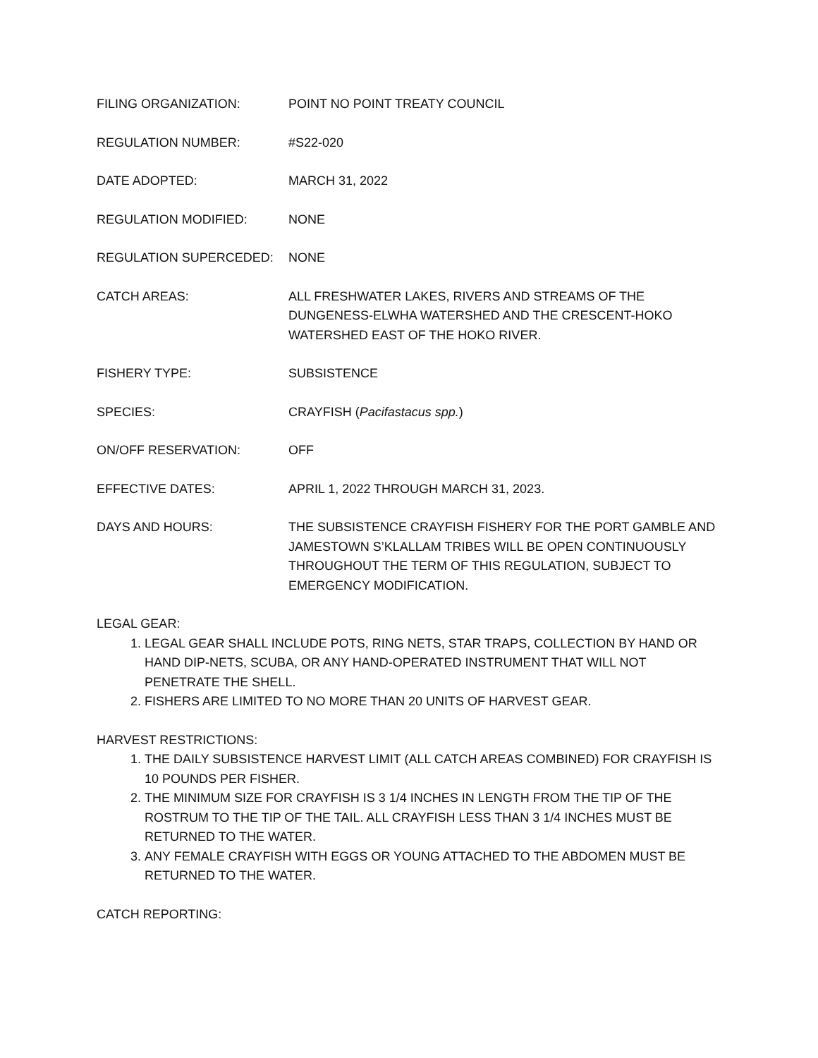FILING ORGANIZATION: POINT NO POINT TREATY COUNCIL
REGULATION NUMBER: #S22-020
DATE ADOPTED: MARCH 31, 2022
REGULATION MODIFIED: NONE
REGULATION SUPERCEDED: NONE
CATCH AREAS: ALL FRESHWATER LAKES, RIVERS AND STREAMS OF THE DUNGENESS-ELWHA WATERSHED AND THE CRESCENT-HOKO WATERSHED EAST OF THE HOKO RIVER.
FISHERY TYPE: SUBSISTENCE
SPECIES: CRAYFISH (Pacifastacus spp.)
ON/OFF RESERVATION: OFF
EFFECTIVE DATES: APRIL 1, 2022 THROUGH MARCH 31, 2023.
DAYS AND HOURS: THE SUBSISTENCE CRAYFISH FISHERY FOR THE PORT GAMBLE AND JAMESTOWN S’KLALLAM TRIBES WILL BE OPEN CONTINUOUSLY THROUGHOUT THE TERM OF THIS REGULATION, SUBJECT TO EMERGENCY MODIFICATION.
LEGAL GEAR:
1. LEGAL GEAR SHALL INCLUDE POTS, RING NETS, STAR TRAPS, COLLECTION BY HAND OR HAND DIP-NETS, SCUBA, OR ANY HAND-OPERATED INSTRUMENT THAT WILL NOT PENETRATE THE SHELL.
2. FISHERS ARE LIMITED TO NO MORE THAN 20 UNITS OF HARVEST GEAR.
HARVEST RESTRICTIONS:
1. THE DAILY SUBSISTENCE HARVEST LIMIT (ALL CATCH AREAS COMBINED) FOR CRAYFISH IS 10 POUNDS PER FISHER.
2. THE MINIMUM SIZE FOR CRAYFISH IS 3 1/4 INCHES IN LENGTH FROM THE TIP OF THE ROSTRUM TO THE TIP OF THE TAIL. ALL CRAYFISH LESS THAN 3 1/4 INCHES MUST BE RETURNED TO THE WATER.
3. ANY FEMALE CRAYFISH WITH EGGS OR YOUNG ATTACHED TO THE ABDOMEN MUST BE RETURNED TO THE WATER.
CATCH REPORTING: